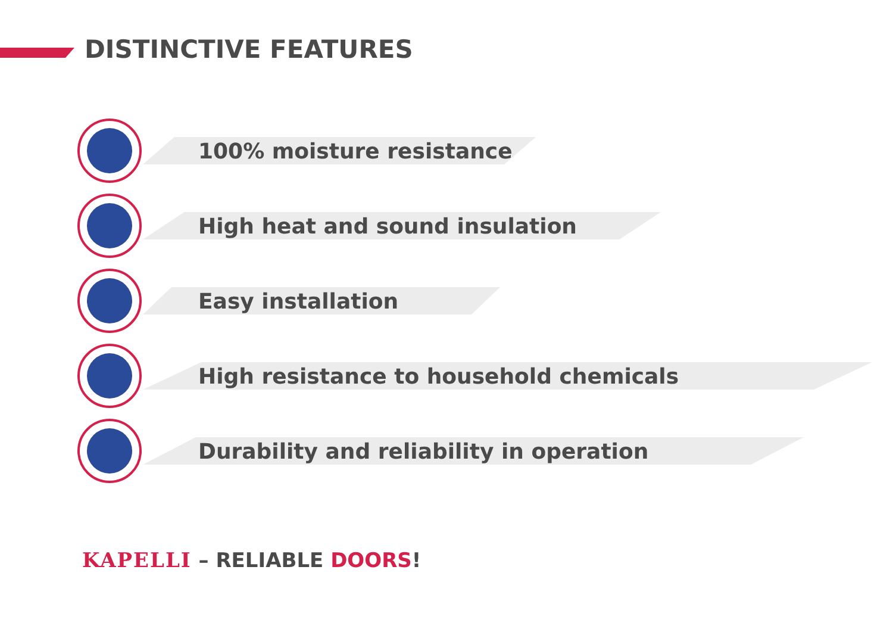DISTINCTIVE FEATURES
100% moisture resistance
High heat and sound insulation
Easy installation
High resistance to household chemicals
Durability and reliability in operation
KAPELLI – RELIABLE DOORS!